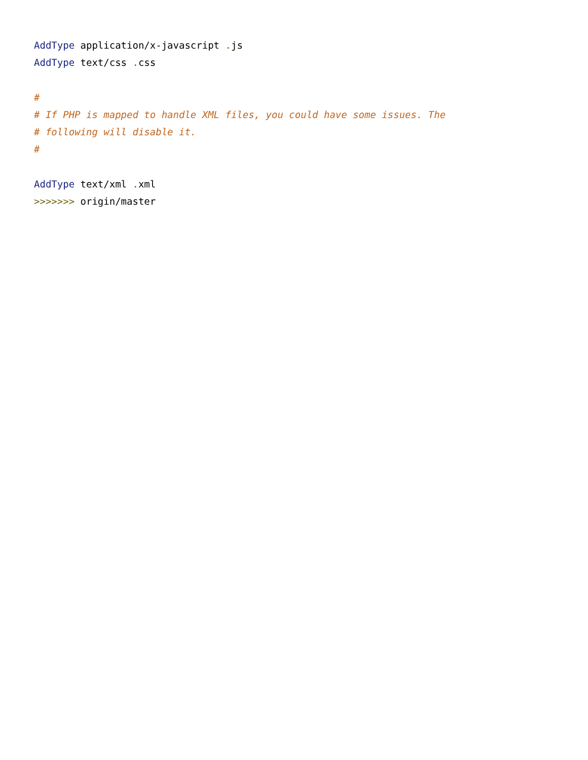AddType application/x-javascript . js
AddType text/css . css

#
# If PHP is mapped to handle XML files, you could have some issues. The
# following will disable it.
#

AddType text/xml . xml
>>>>>>> origin/master